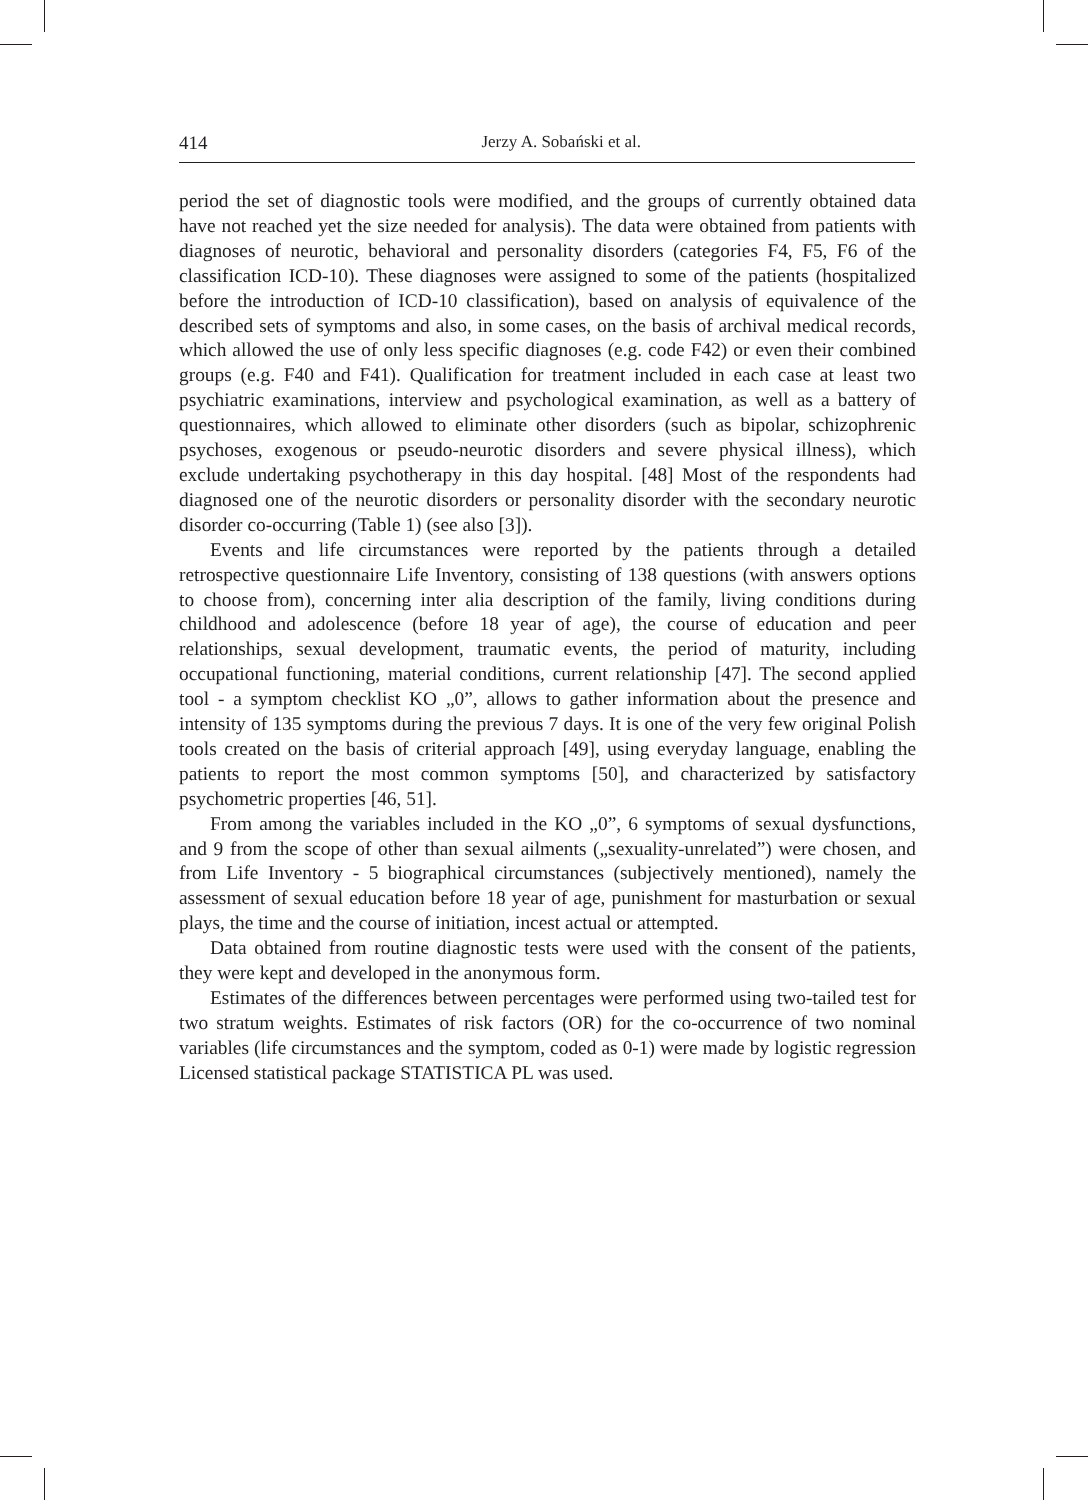414
Jerzy A. Sobański et al.
period the set of diagnostic tools were modified, and the groups of currently obtained data have not reached yet the size needed for analysis). The data were obtained from patients with diagnoses of neurotic, behavioral and personality disorders (categories F4, F5, F6 of the classification ICD-10). These diagnoses were assigned to some of the patients (hospitalized before the introduction of ICD-10 classification), based on analysis of equivalence of the described sets of symptoms and also, in some cases, on the basis of archival medical records, which allowed the use of only less specific diagnoses (e.g. code F42) or even their combined groups (e.g. F40 and F41). Qualification for treatment included in each case at least two psychiatric examinations, interview and psychological examination, as well as a battery of questionnaires, which allowed to eliminate other disorders (such as bipolar, schizophrenic psychoses, exogenous or pseudo-neurotic disorders and severe physical illness), which exclude undertaking psychotherapy in this day hospital. [48] Most of the respondents had diagnosed one of the neurotic disorders or personality disorder with the secondary neurotic disorder co-occurring (Table 1) (see also [3]).
Events and life circumstances were reported by the patients through a detailed retrospective questionnaire Life Inventory, consisting of 138 questions (with answers options to choose from), concerning inter alia description of the family, living conditions during childhood and adolescence (before 18 year of age), the course of education and peer relationships, sexual development, traumatic events, the period of maturity, including occupational functioning, material conditions, current relationship [47]. The second applied tool - a symptom checklist KO „0”, allows to gather information about the presence and intensity of 135 symptoms during the previous 7 days. It is one of the very few original Polish tools created on the basis of criterial approach [49], using everyday language, enabling the patients to report the most common symptoms [50], and characterized by satisfactory psychometric properties [46, 51].
From among the variables included in the KO „0”, 6 symptoms of sexual dysfunctions, and 9 from the scope of other than sexual ailments („sexuality-unrelated”) were chosen, and from Life Inventory - 5 biographical circumstances (subjectively mentioned), namely the assessment of sexual education before 18 year of age, punishment for masturbation or sexual plays, the time and the course of initiation, incest actual or attempted.
Data obtained from routine diagnostic tests were used with the consent of the patients, they were kept and developed in the anonymous form.
Estimates of the differences between percentages were performed using two-tailed test for two stratum weights. Estimates of risk factors (OR) for the co-occurrence of two nominal variables (life circumstances and the symptom, coded as 0-1) were made by logistic regression Licensed statistical package STATISTICA PL was used.